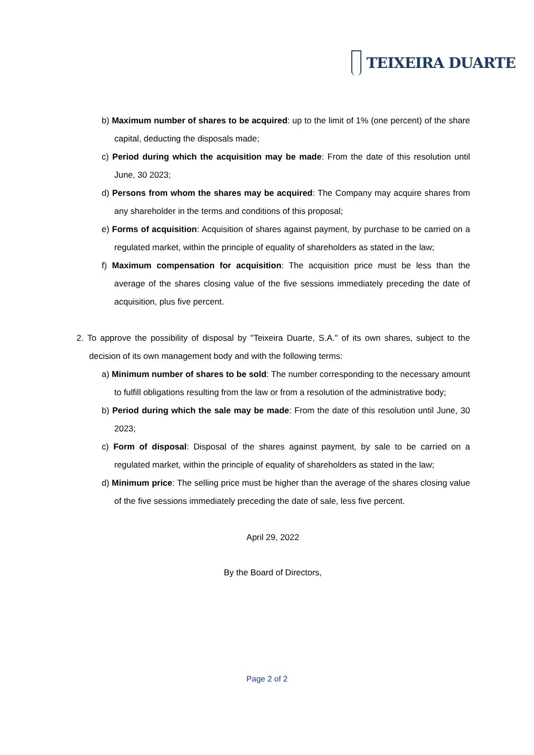TEIXEIRA DUARTE
b) Maximum number of shares to be acquired: up to the limit of 1% (one percent) of the share capital, deducting the disposals made;
c) Period during which the acquisition may be made: From the date of this resolution until June, 30 2023;
d) Persons from whom the shares may be acquired: The Company may acquire shares from any shareholder in the terms and conditions of this proposal;
e) Forms of acquisition: Acquisition of shares against payment, by purchase to be carried on a regulated market, within the principle of equality of shareholders as stated in the law;
f) Maximum compensation for acquisition: The acquisition price must be less than the average of the shares closing value of the five sessions immediately preceding the date of acquisition, plus five percent.
2. To approve the possibility of disposal by "Teixeira Duarte, S.A." of its own shares, subject to the decision of its own management body and with the following terms:
a) Minimum number of shares to be sold: The number corresponding to the necessary amount to fulfill obligations resulting from the law or from a resolution of the administrative body;
b) Period during which the sale may be made: From the date of this resolution until June, 30 2023;
c) Form of disposal: Disposal of the shares against payment, by sale to be carried on a regulated market, within the principle of equality of shareholders as stated in the law;
d) Minimum price: The selling price must be higher than the average of the shares closing value of the five sessions immediately preceding the date of sale, less five percent.
April 29, 2022
By the Board of Directors,
Page 2 of 2